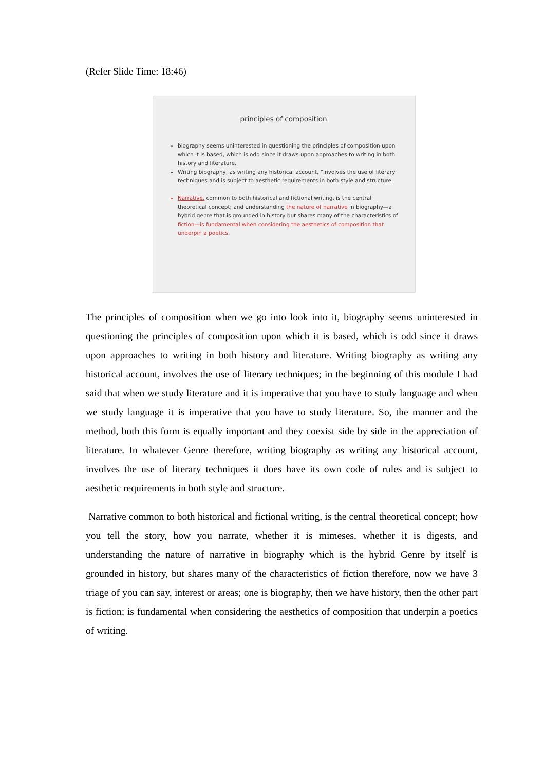(Refer Slide Time: 18:46)
principles of composition
biography seems uninterested in questioning the principles of composition upon which it is based, which is odd since it draws upon approaches to writing in both history and literature.
Writing biography, as writing any historical account, “involves the use of literary techniques and is subject to aesthetic requirements in both style and structure.
Narrative, common to both historical and fictional writing, is the central theoretical concept; and understanding the nature of narrative in biography—a hybrid genre that is grounded in history but shares many of the characteristics of fiction—is fundamental when considering the aesthetics of composition that underpin a poetics.
The principles of composition when we go into look into it, biography seems uninterested in questioning the principles of composition upon which it is based, which is odd since it draws upon approaches to writing in both history and literature. Writing biography as writing any historical account, involves the use of literary techniques; in the beginning of this module I had said that when we study literature and it is imperative that you have to study language and when we study language it is imperative that you have to study literature. So, the manner and the method, both this form is equally important and they coexist side by side in the appreciation of literature. In whatever Genre therefore, writing biography as writing any historical account, involves the use of literary techniques it does have its own code of rules and is subject to aesthetic requirements in both style and structure.
Narrative common to both historical and fictional writing, is the central theoretical concept; how you tell the story, how you narrate, whether it is mimeses, whether it is digests, and understanding the nature of narrative in biography which is the hybrid Genre by itself is grounded in history, but shares many of the characteristics of fiction therefore, now we have 3 triage of you can say, interest or areas; one is biography, then we have history, then the other part is fiction; is fundamental when considering the aesthetics of composition that underpin a poetics of writing.